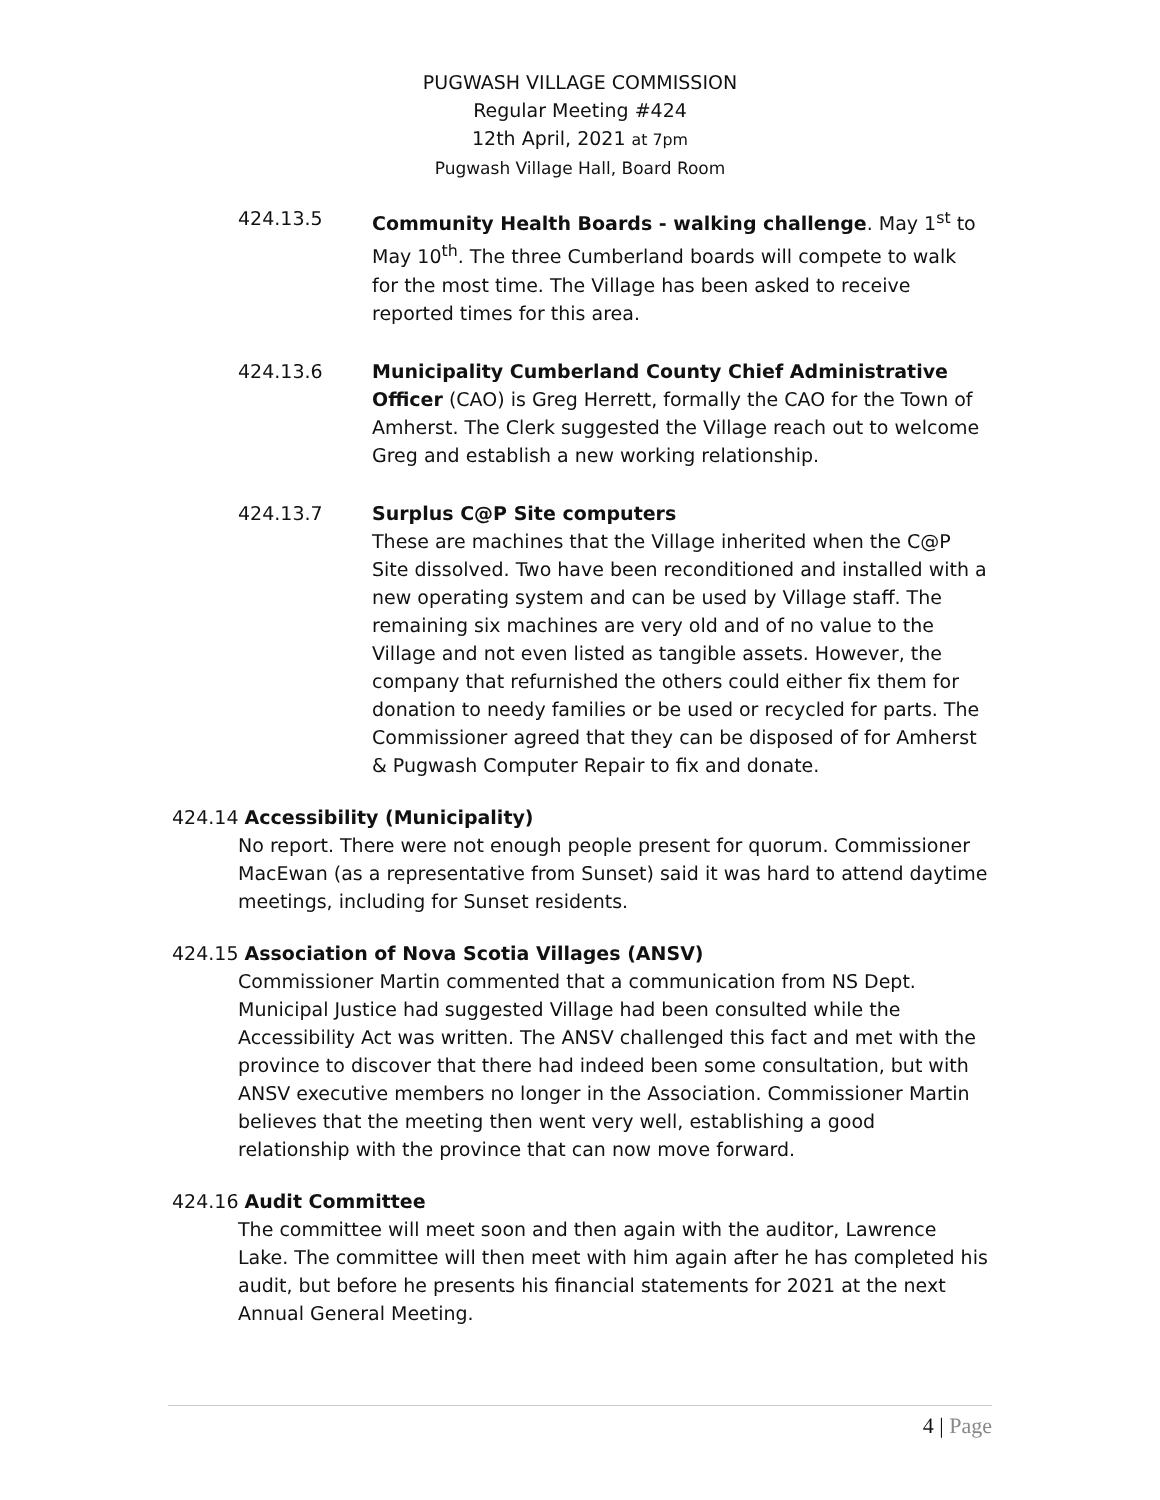PUGWASH VILLAGE COMMISSION
Regular Meeting #424
12th April, 2021 at 7pm
Pugwash Village Hall, Board Room
424.13.5 Community Health Boards - walking challenge. May 1<sup>st</sup> to May 10<sup>th</sup>. The three Cumberland boards will compete to walk for the most time. The Village has been asked to receive reported times for this area.
424.13.6 Municipality Cumberland County Chief Administrative Officer (CAO) is Greg Herrett, formally the CAO for the Town of Amherst. The Clerk suggested the Village reach out to welcome Greg and establish a new working relationship.
424.13.7 Surplus C@P Site computers
These are machines that the Village inherited when the C@P Site dissolved. Two have been reconditioned and installed with a new operating system and can be used by Village staff. The remaining six machines are very old and of no value to the Village and not even listed as tangible assets. However, the company that refurnished the others could either fix them for donation to needy families or be used or recycled for parts. The Commissioner agreed that they can be disposed of for Amherst & Pugwash Computer Repair to fix and donate.
424.14 Accessibility (Municipality)
No report. There were not enough people present for quorum. Commissioner MacEwan (as a representative from Sunset) said it was hard to attend daytime meetings, including for Sunset residents.
424.15 Association of Nova Scotia Villages (ANSV)
Commissioner Martin commented that a communication from NS Dept. Municipal Justice had suggested Village had been consulted while the Accessibility Act was written. The ANSV challenged this fact and met with the province to discover that there had indeed been some consultation, but with ANSV executive members no longer in the Association. Commissioner Martin believes that the meeting then went very well, establishing a good relationship with the province that can now move forward.
424.16 Audit Committee
The committee will meet soon and then again with the auditor, Lawrence Lake. The committee will then meet with him again after he has completed his audit, but before he presents his financial statements for 2021 at the next Annual General Meeting.
4 | Page